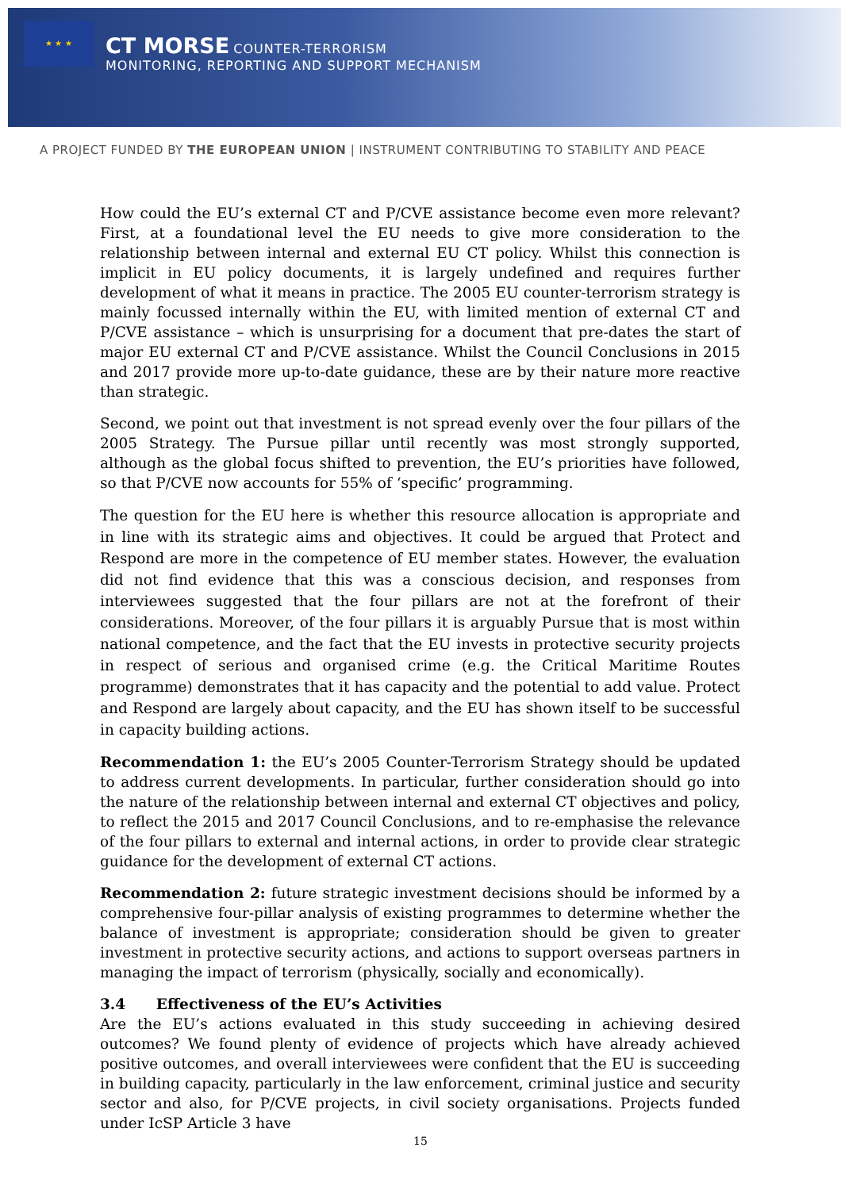★ ★ ★
CT MORSE COUNTER-TERRORISM
MONITORING, REPORTING AND SUPPORT MECHANISM
A PROJECT FUNDED BY THE EUROPEAN UNION | INSTRUMENT CONTRIBUTING TO STABILITY AND PEACE
How could the EU’s external CT and P/CVE assistance become even more relevant? First, at a foundational level the EU needs to give more consideration to the relationship between internal and external EU CT policy. Whilst this connection is implicit in EU policy documents, it is largely undefined and requires further development of what it means in practice. The 2005 EU counter-terrorism strategy is mainly focussed internally within the EU, with limited mention of external CT and P/CVE assistance – which is unsurprising for a document that pre-dates the start of major EU external CT and P/CVE assistance. Whilst the Council Conclusions in 2015 and 2017 provide more up-to-date guidance, these are by their nature more reactive than strategic.
Second, we point out that investment is not spread evenly over the four pillars of the 2005 Strategy. The Pursue pillar until recently was most strongly supported, although as the global focus shifted to prevention, the EU’s priorities have followed, so that P/CVE now accounts for 55% of ‘specific’ programming.
The question for the EU here is whether this resource allocation is appropriate and in line with its strategic aims and objectives. It could be argued that Protect and Respond are more in the competence of EU member states. However, the evaluation did not find evidence that this was a conscious decision, and responses from interviewees suggested that the four pillars are not at the forefront of their considerations. Moreover, of the four pillars it is arguably Pursue that is most within national competence, and the fact that the EU invests in protective security projects in respect of serious and organised crime (e.g. the Critical Maritime Routes programme) demonstrates that it has capacity and the potential to add value. Protect and Respond are largely about capacity, and the EU has shown itself to be successful in capacity building actions.
Recommendation 1: the EU’s 2005 Counter-Terrorism Strategy should be updated to address current developments. In particular, further consideration should go into the nature of the relationship between internal and external CT objectives and policy, to reflect the 2015 and 2017 Council Conclusions, and to re-emphasise the relevance of the four pillars to external and internal actions, in order to provide clear strategic guidance for the development of external CT actions.
Recommendation 2: future strategic investment decisions should be informed by a comprehensive four-pillar analysis of existing programmes to determine whether the balance of investment is appropriate; consideration should be given to greater investment in protective security actions, and actions to support overseas partners in managing the impact of terrorism (physically, socially and economically).
3.4 Effectiveness of the EU’s Activities
Are the EU’s actions evaluated in this study succeeding in achieving desired outcomes? We found plenty of evidence of projects which have already achieved positive outcomes, and overall interviewees were confident that the EU is succeeding in building capacity, particularly in the law enforcement, criminal justice and security sector and also, for P/CVE projects, in civil society organisations. Projects funded under IcSP Article 3 have
15